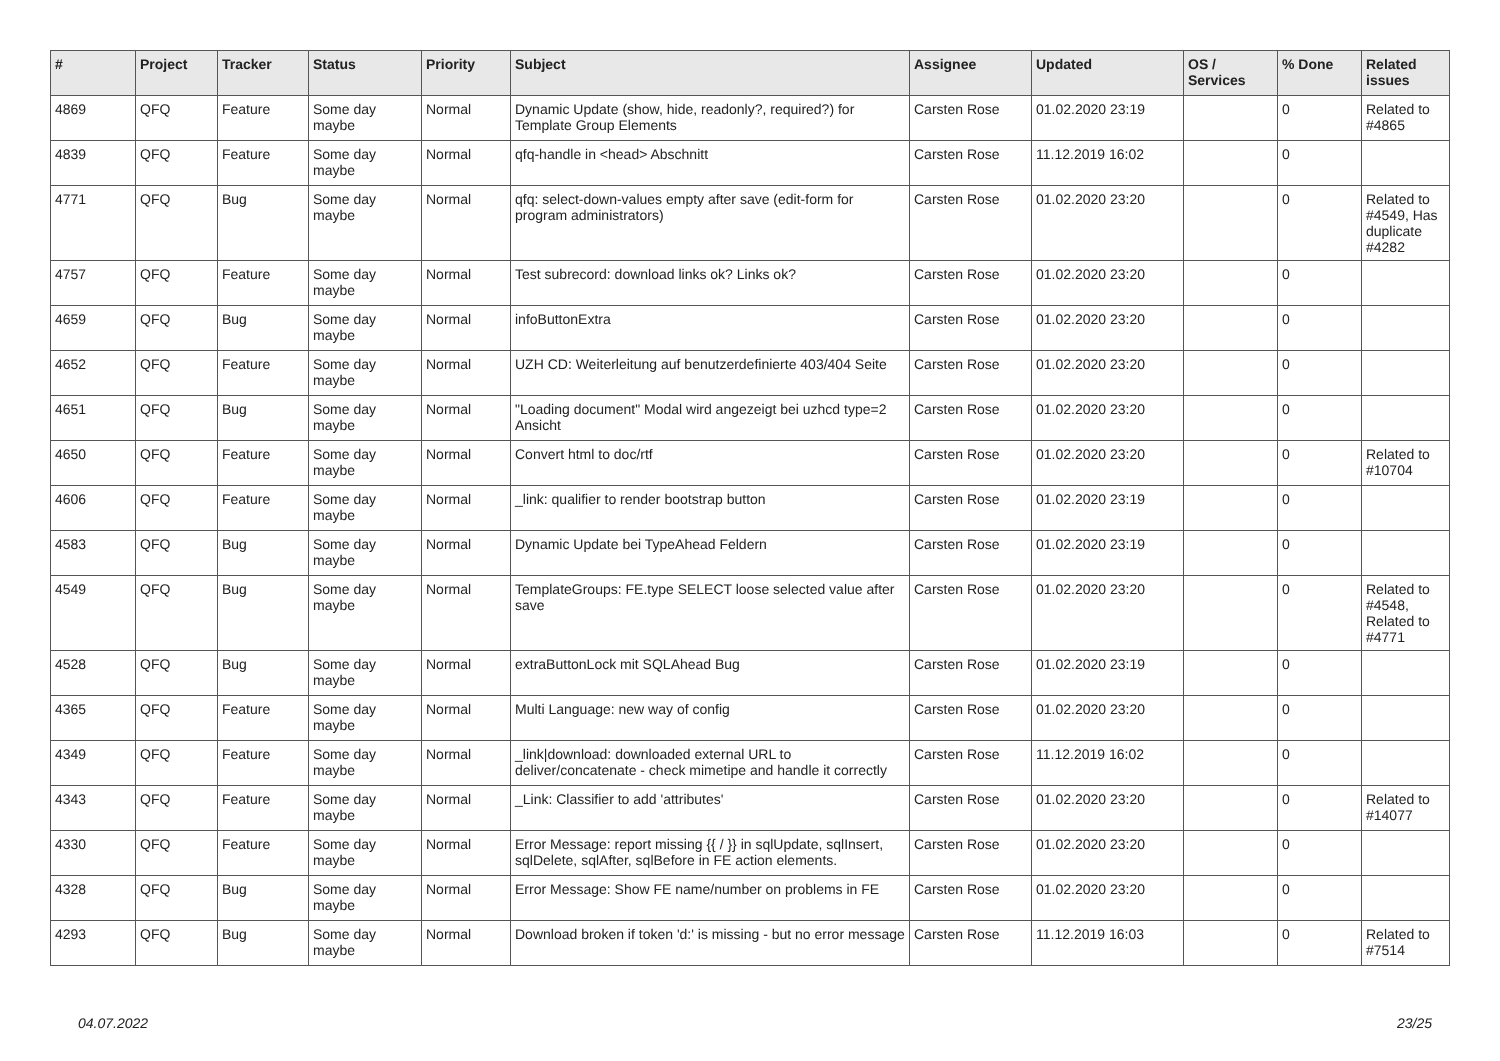| # | Project | Tracker | Status | Priority | Subject | Assignee | Updated | OS / Services | % Done | Related issues |
| --- | --- | --- | --- | --- | --- | --- | --- | --- | --- | --- |
| 4869 | QFQ | Feature | Some day maybe | Normal | Dynamic Update (show, hide, readonly?, required?) for Template Group Elements | Carsten Rose | 01.02.2020 23:19 | | 0 | Related to #4865 |
| 4839 | QFQ | Feature | Some day maybe | Normal | qfq-handle in <head> Abschnitt | Carsten Rose | 11.12.2019 16:02 | | 0 | |
| 4771 | QFQ | Bug | Some day maybe | Normal | qfq: select-down-values empty after save (edit-form for program administrators) | Carsten Rose | 01.02.2020 23:20 | | 0 | Related to #4549, Has duplicate #4282 |
| 4757 | QFQ | Feature | Some day maybe | Normal | Test subrecord: download links ok? Links ok? | Carsten Rose | 01.02.2020 23:20 | | 0 | |
| 4659 | QFQ | Bug | Some day maybe | Normal | infoButtonExtra | Carsten Rose | 01.02.2020 23:20 | | 0 | |
| 4652 | QFQ | Feature | Some day maybe | Normal | UZH CD: Weiterleitung auf benutzerdefinierte 403/404 Seite | Carsten Rose | 01.02.2020 23:20 | | 0 | |
| 4651 | QFQ | Bug | Some day maybe | Normal | "Loading document" Modal wird angezeigt bei uzhcd type=2 Ansicht | Carsten Rose | 01.02.2020 23:20 | | 0 | |
| 4650 | QFQ | Feature | Some day maybe | Normal | Convert html to doc/rtf | Carsten Rose | 01.02.2020 23:20 | | 0 | Related to #10704 |
| 4606 | QFQ | Feature | Some day maybe | Normal | _link: qualifier to render bootstrap button | Carsten Rose | 01.02.2020 23:19 | | 0 | |
| 4583 | QFQ | Bug | Some day maybe | Normal | Dynamic Update bei TypeAhead Feldern | Carsten Rose | 01.02.2020 23:19 | | 0 | |
| 4549 | QFQ | Bug | Some day maybe | Normal | TemplateGroups: FE.type SELECT loose selected value after save | Carsten Rose | 01.02.2020 23:20 | | 0 | Related to #4548, Related to #4771 |
| 4528 | QFQ | Bug | Some day maybe | Normal | extraButtonLock mit SQLAhead Bug | Carsten Rose | 01.02.2020 23:19 | | 0 | |
| 4365 | QFQ | Feature | Some day maybe | Normal | Multi Language: new way of config | Carsten Rose | 01.02.2020 23:20 | | 0 | |
| 4349 | QFQ | Feature | Some day maybe | Normal | _link/download: downloaded external URL to deliver/concatenate - check mimetipe and handle it correctly | Carsten Rose | 11.12.2019 16:02 | | 0 | |
| 4343 | QFQ | Feature | Some day maybe | Normal | _Link: Classifier to add 'attributes' | Carsten Rose | 01.02.2020 23:20 | | 0 | Related to #14077 |
| 4330 | QFQ | Feature | Some day maybe | Normal | Error Message: report missing {{ / }} in sqlUpdate, sqlInsert, sqlDelete, sqlAfter, sqlBefore in FE action elements. | Carsten Rose | 01.02.2020 23:20 | | 0 | |
| 4328 | QFQ | Bug | Some day maybe | Normal | Error Message: Show FE name/number on problems in FE | Carsten Rose | 01.02.2020 23:20 | | 0 | |
| 4293 | QFQ | Bug | Some day maybe | Normal | Download broken if token 'd:' is missing - but no error message | Carsten Rose | 11.12.2019 16:03 | | 0 | Related to #7514 |
04.07.2022 23/25